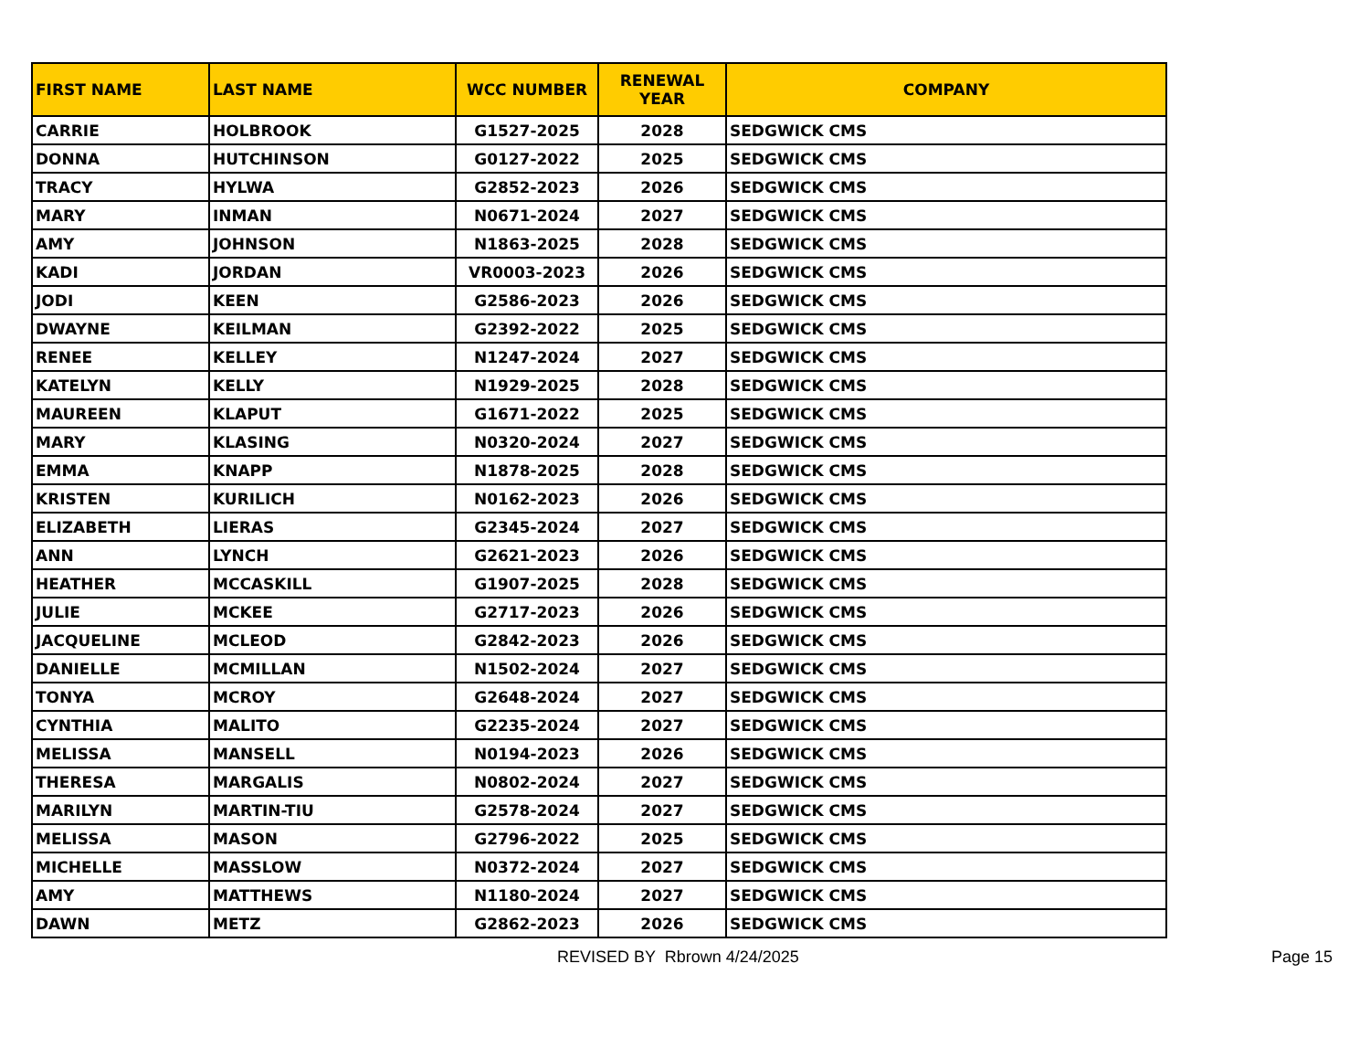| FIRST NAME | LAST NAME | WCC NUMBER | RENEWAL YEAR | COMPANY |
| --- | --- | --- | --- | --- |
| CARRIE | HOLBROOK | G1527-2025 | 2028 | SEDGWICK CMS |
| DONNA | HUTCHINSON | G0127-2022 | 2025 | SEDGWICK CMS |
| TRACY | HYLWA | G2852-2023 | 2026 | SEDGWICK CMS |
| MARY | INMAN | N0671-2024 | 2027 | SEDGWICK CMS |
| AMY | JOHNSON | N1863-2025 | 2028 | SEDGWICK CMS |
| KADI | JORDAN | VR0003-2023 | 2026 | SEDGWICK CMS |
| JODI | KEEN | G2586-2023 | 2026 | SEDGWICK CMS |
| DWAYNE | KEILMAN | G2392-2022 | 2025 | SEDGWICK CMS |
| RENEE | KELLEY | N1247-2024 | 2027 | SEDGWICK CMS |
| KATELYN | KELLY | N1929-2025 | 2028 | SEDGWICK CMS |
| MAUREEN | KLAPUT | G1671-2022 | 2025 | SEDGWICK CMS |
| MARY | KLASING | N0320-2024 | 2027 | SEDGWICK CMS |
| EMMA | KNAPP | N1878-2025 | 2028 | SEDGWICK CMS |
| KRISTEN | KURILICH | N0162-2023 | 2026 | SEDGWICK CMS |
| ELIZABETH | LIERAS | G2345-2024 | 2027 | SEDGWICK CMS |
| ANN | LYNCH | G2621-2023 | 2026 | SEDGWICK CMS |
| HEATHER | MCCASKILL | G1907-2025 | 2028 | SEDGWICK CMS |
| JULIE | MCKEE | G2717-2023 | 2026 | SEDGWICK CMS |
| JACQUELINE | MCLEOD | G2842-2023 | 2026 | SEDGWICK CMS |
| DANIELLE | MCMILLAN | N1502-2024 | 2027 | SEDGWICK CMS |
| TONYA | MCROY | G2648-2024 | 2027 | SEDGWICK CMS |
| CYNTHIA | MALITO | G2235-2024 | 2027 | SEDGWICK CMS |
| MELISSA | MANSELL | N0194-2023 | 2026 | SEDGWICK CMS |
| THERESA | MARGALIS | N0802-2024 | 2027 | SEDGWICK CMS |
| MARILYN | MARTIN-TIU | G2578-2024 | 2027 | SEDGWICK CMS |
| MELISSA | MASON | G2796-2022 | 2025 | SEDGWICK CMS |
| MICHELLE | MASSLOW | N0372-2024 | 2027 | SEDGWICK CMS |
| AMY | MATTHEWS | N1180-2024 | 2027 | SEDGWICK CMS |
| DAWN | METZ | G2862-2023 | 2026 | SEDGWICK CMS |
REVISED BY Rbrown 4/24/2025 Page 15